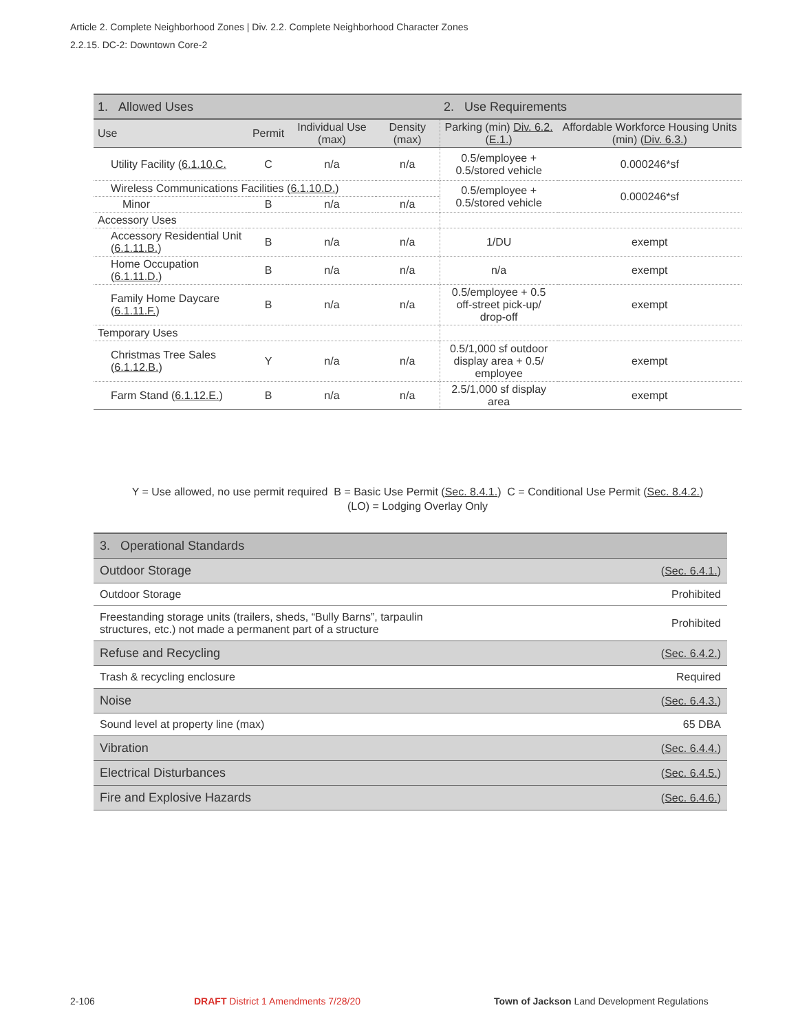Article 2. Complete Neighborhood Zones | Div. 2.2. Complete Neighborhood Character Zones
2.2.15. DC-2: Downtown Core-2
| 1. Allowed Uses | | | | 2. Use Requirements | |
| --- | --- | --- | --- | --- | --- |
| Use | Permit | Individual Use (max) | Density (max) | Parking (min) Div. 6.2. ( E.1. ) | Affordable Workforce Housing Units (min) ( Div. 6.3. ) |
| Utility Facility ( 6.1.10.C. | C | n/a | n/a | 0.5/employee + 0.5/stored vehicle | 0.000246*sf |
| Wireless Communications Facilities ( 6.1.10.D. ) | | | | 0.5/employee + 0.5/stored vehicle | 0.000246*sf |
| Minor | B | n/a | n/a | | |
| Accessory Uses | | | | | |
| Accessory Residential Unit ( 6.1.11.B. ) | B | n/a | n/a | 1/DU | exempt |
| Home Occupation ( 6.1.11.D. ) | B | n/a | n/a | n/a | exempt |
| Family Home Daycare ( 6.1.11.F. ) | B | n/a | n/a | 0.5/employee + 0.5 off-street pick-up/ drop-off | exempt |
| Temporary Uses | | | | | |
| Christmas Tree Sales ( 6.1.12.B. ) | Y | n/a | n/a | 0.5/1,000 sf outdoor display area + 0.5/ employee | exempt |
| Farm Stand ( 6.1.12.E. ) | B | n/a | n/a | 2.5/1,000 sf display area | exempt |
Y = Use allowed, no use permit required B = Basic Use Permit (Sec. 8.4.1.) C = Conditional Use Permit (Sec. 8.4.2.)
(LO) = Lodging Overlay Only
| 3. Operational Standards | |
| Outdoor Storage | ( Sec. 6.4.1. ) |
| Outdoor Storage | Prohibited |
| Freestanding storage units (trailers, sheds, “Bully Barns”, tarpaulin structures, etc.) not made a permanent part of a structure | Prohibited |
| Refuse and Recycling | ( Sec. 6.4.2. ) |
| Trash & recycling enclosure | Required |
| Noise | ( Sec. 6.4.3. ) |
| Sound level at property line (max) | 65 DBA |
| Vibration | ( Sec. 6.4.4. ) |
| Electrical Disturbances | ( Sec. 6.4.5. ) |
| Fire and Explosive Hazards | ( Sec. 6.4.6. ) |
2-106
DRAFT District 1 Amendments 7/28/20
Town of Jackson Land Development Regulations